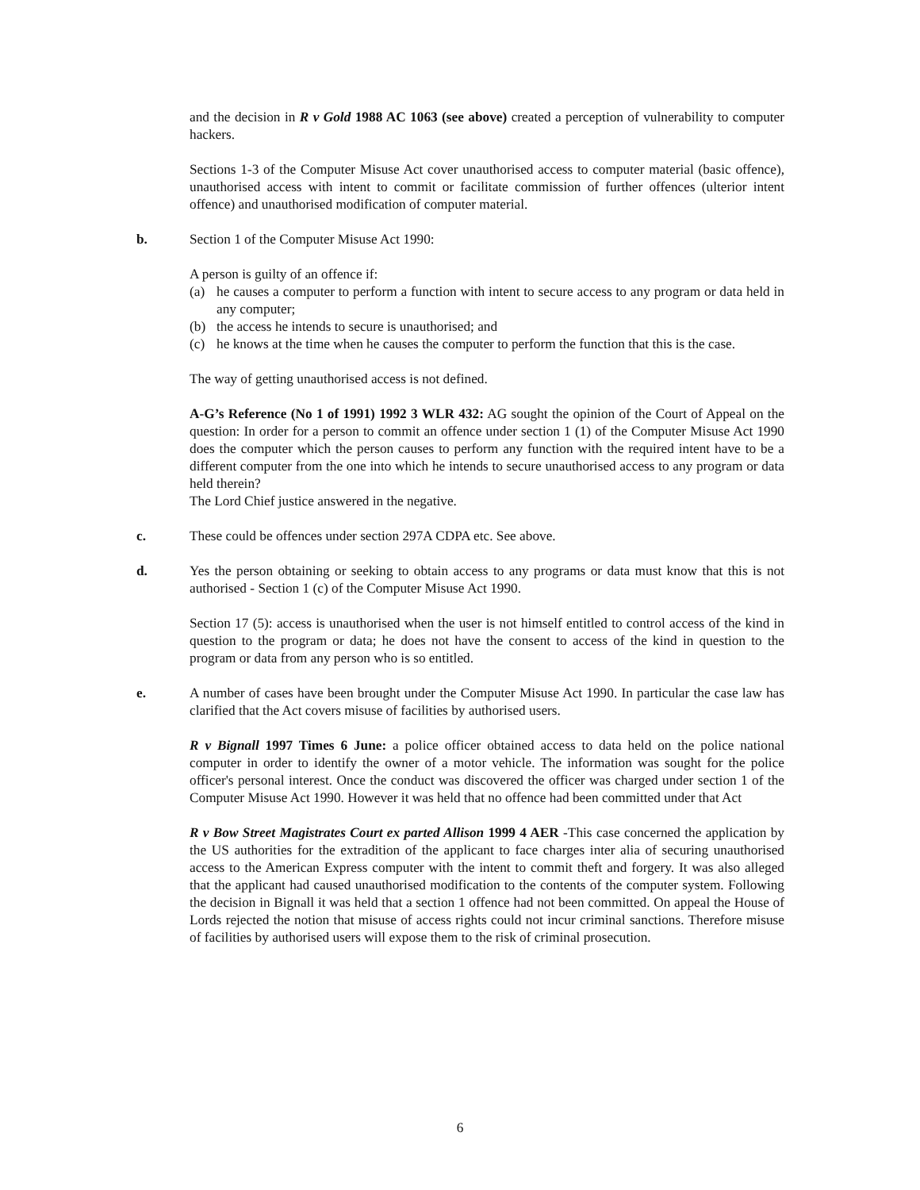and the decision in R v Gold 1988 AC 1063 (see above) created a perception of vulnerability to computer hackers.
Sections 1-3 of the Computer Misuse Act cover unauthorised access to computer material (basic offence), unauthorised access with intent to commit or facilitate commission of further offences (ulterior intent offence) and unauthorised modification of computer material.
b. Section 1 of the Computer Misuse Act 1990:
A person is guilty of an offence if:
(a) he causes a computer to perform a function with intent to secure access to any program or data held in any computer;
(b) the access he intends to secure is unauthorised; and
(c) he knows at the time when he causes the computer to perform the function that this is the case.
The way of getting unauthorised access is not defined.
A-G’s Reference (No 1 of 1991) 1992 3 WLR 432: AG sought the opinion of the Court of Appeal on the question: In order for a person to commit an offence under section 1 (1) of the Computer Misuse Act 1990 does the computer which the person causes to perform any function with the required intent have to be a different computer from the one into which he intends to secure unauthorised access to any program or data held therein?
The Lord Chief justice answered in the negative.
c. These could be offences under section 297A CDPA etc. See above.
d. Yes the person obtaining or seeking to obtain access to any programs or data must know that this is not authorised - Section 1 (c) of the Computer Misuse Act 1990.
Section 17 (5): access is unauthorised when the user is not himself entitled to control access of the kind in question to the program or data; he does not have the consent to access of the kind in question to the program or data from any person who is so entitled.
e. A number of cases have been brought under the Computer Misuse Act 1990. In particular the case law has clarified that the Act covers misuse of facilities by authorised users.
R v Bignall 1997 Times 6 June: a police officer obtained access to data held on the police national computer in order to identify the owner of a motor vehicle. The information was sought for the police officer's personal interest. Once the conduct was discovered the officer was charged under section 1 of the Computer Misuse Act 1990. However it was held that no offence had been committed under that Act
R v Bow Street Magistrates Court ex parted Allison 1999 4 AER -This case concerned the application by the US authorities for the extradition of the applicant to face charges inter alia of securing unauthorised access to the American Express computer with the intent to commit theft and forgery. It was also alleged that the applicant had caused unauthorised modification to the contents of the computer system. Following the decision in Bignall it was held that a section 1 offence had not been committed. On appeal the House of Lords rejected the notion that misuse of access rights could not incur criminal sanctions. Therefore misuse of facilities by authorised users will expose them to the risk of criminal prosecution.
6